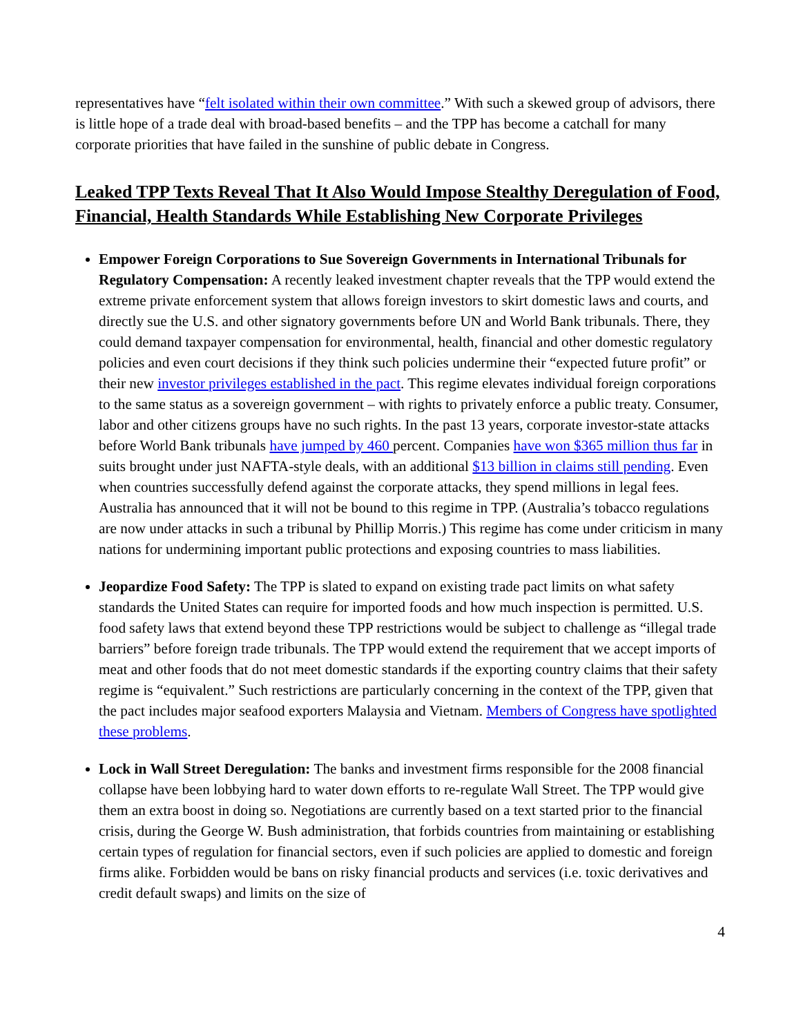representatives have “felt isolated within their own committee.” With such a skewed group of advisors, there is little hope of a trade deal with broad-based benefits – and the TPP has become a catchall for many corporate priorities that have failed in the sunshine of public debate in Congress.
Leaked TPP Texts Reveal That It Also Would Impose Stealthy Deregulation of Food, Financial, Health Standards While Establishing New Corporate Privileges
Empower Foreign Corporations to Sue Sovereign Governments in International Tribunals for Regulatory Compensation: A recently leaked investment chapter reveals that the TPP would extend the extreme private enforcement system that allows foreign investors to skirt domestic laws and courts, and directly sue the U.S. and other signatory governments before UN and World Bank tribunals. There, they could demand taxpayer compensation for environmental, health, financial and other domestic regulatory policies and even court decisions if they think such policies undermine their “expected future profit” or their new investor privileges established in the pact. This regime elevates individual foreign corporations to the same status as a sovereign government – with rights to privately enforce a public treaty. Consumer, labor and other citizens groups have no such rights. In the past 13 years, corporate investor-state attacks before World Bank tribunals have jumped by 460 percent. Companies have won $365 million thus far in suits brought under just NAFTA-style deals, with an additional $13 billion in claims still pending. Even when countries successfully defend against the corporate attacks, they spend millions in legal fees. Australia has announced that it will not be bound to this regime in TPP. (Australia’s tobacco regulations are now under attacks in such a tribunal by Phillip Morris.) This regime has come under criticism in many nations for undermining important public protections and exposing countries to mass liabilities.
Jeopardize Food Safety: The TPP is slated to expand on existing trade pact limits on what safety standards the United States can require for imported foods and how much inspection is permitted. U.S. food safety laws that extend beyond these TPP restrictions would be subject to challenge as “illegal trade barriers” before foreign trade tribunals. The TPP would extend the requirement that we accept imports of meat and other foods that do not meet domestic standards if the exporting country claims that their safety regime is “equivalent.” Such restrictions are particularly concerning in the context of the TPP, given that the pact includes major seafood exporters Malaysia and Vietnam. Members of Congress have spotlighted these problems.
Lock in Wall Street Deregulation: The banks and investment firms responsible for the 2008 financial collapse have been lobbying hard to water down efforts to re-regulate Wall Street. The TPP would give them an extra boost in doing so. Negotiations are currently based on a text started prior to the financial crisis, during the George W. Bush administration, that forbids countries from maintaining or establishing certain types of regulation for financial sectors, even if such policies are applied to domestic and foreign firms alike. Forbidden would be bans on risky financial products and services (i.e. toxic derivatives and credit default swaps) and limits on the size of
4